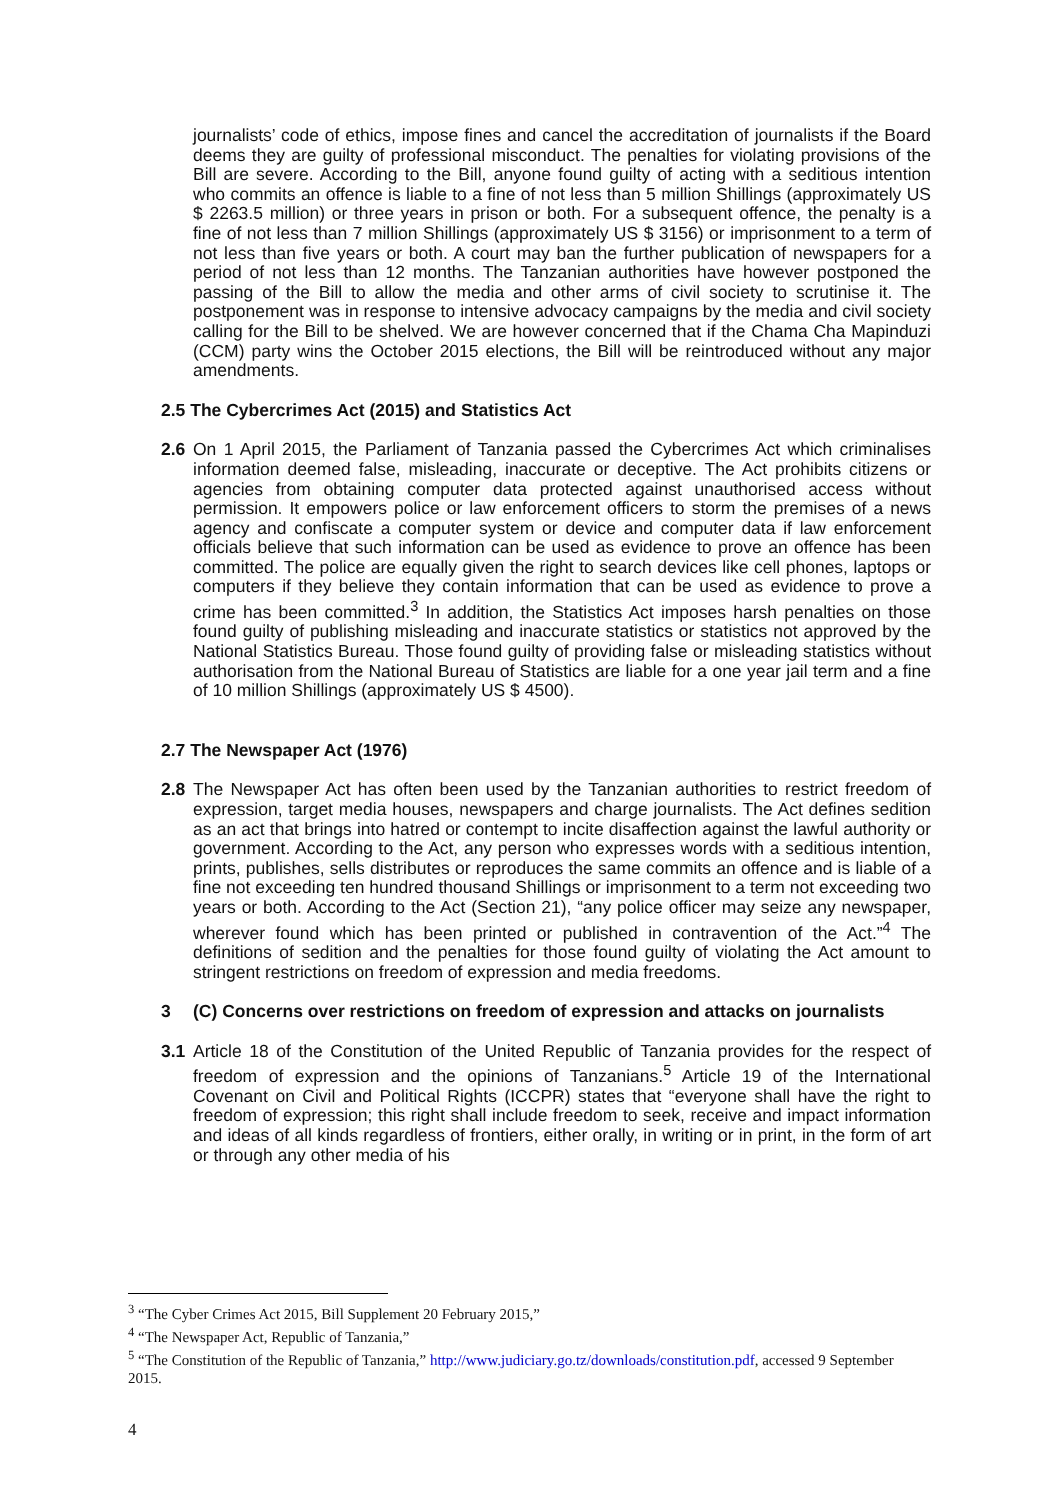journalists’ code of ethics, impose fines and cancel the accreditation of journalists if the Board deems they are guilty of professional misconduct. The penalties for violating provisions of the Bill are severe. According to the Bill, anyone found guilty of acting with a seditious intention who commits an offence is liable to a fine of not less than 5 million Shillings (approximately US $ 2263.5 million) or three years in prison or both. For a subsequent offence, the penalty is a fine of not less than 7 million Shillings (approximately US $ 3156) or imprisonment to a term of not less than five years or both. A court may ban the further publication of newspapers for a period of not less than 12 months. The Tanzanian authorities have however postponed the passing of the Bill to allow the media and other arms of civil society to scrutinise it. The postponement was in response to intensive advocacy campaigns by the media and civil society calling for the Bill to be shelved. We are however concerned that if the Chama Cha Mapinduzi (CCM) party wins the October 2015 elections, the Bill will be reintroduced without any major amendments.
2.5 The Cybercrimes Act (2015) and Statistics Act
2.6 On 1 April 2015, the Parliament of Tanzania passed the Cybercrimes Act which criminalises information deemed false, misleading, inaccurate or deceptive. The Act prohibits citizens or agencies from obtaining computer data protected against unauthorised access without permission. It empowers police or law enforcement officers to storm the premises of a news agency and confiscate a computer system or device and computer data if law enforcement officials believe that such information can be used as evidence to prove an offence has been committed. The police are equally given the right to search devices like cell phones, laptops or computers if they believe they contain information that can be used as evidence to prove a crime has been committed.<sup>3</sup> In addition, the Statistics Act imposes harsh penalties on those found guilty of publishing misleading and inaccurate statistics or statistics not approved by the National Statistics Bureau. Those found guilty of providing false or misleading statistics without authorisation from the National Bureau of Statistics are liable for a one year jail term and a fine of 10 million Shillings (approximately US $ 4500).
2.7 The Newspaper Act (1976)
2.8 The Newspaper Act has often been used by the Tanzanian authorities to restrict freedom of expression, target media houses, newspapers and charge journalists. The Act defines sedition as an act that brings into hatred or contempt to incite disaffection against the lawful authority or government. According to the Act, any person who expresses words with a seditious intention, prints, publishes, sells distributes or reproduces the same commits an offence and is liable of a fine not exceeding ten hundred thousand Shillings or imprisonment to a term not exceeding two years or both. According to the Act (Section 21), “any police officer may seize any newspaper, wherever found which has been printed or published in contravention of the Act.”<sup>4</sup> The definitions of sedition and the penalties for those found guilty of violating the Act amount to stringent restrictions on freedom of expression and media freedoms.
3 (C) Concerns over restrictions on freedom of expression and attacks on journalists
3.1 Article 18 of the Constitution of the United Republic of Tanzania provides for the respect of freedom of expression and the opinions of Tanzanians.<sup>5</sup> Article 19 of the International Covenant on Civil and Political Rights (ICCPR) states that “everyone shall have the right to freedom of expression; this right shall include freedom to seek, receive and impact information and ideas of all kinds regardless of frontiers, either orally, in writing or in print, in the form of art or through any other media of his
<sup>3</sup> “The Cyber Crimes Act 2015, Bill Supplement 20 February 2015,”
<sup>4</sup> “The Newspaper Act, Republic of Tanzania,”
<sup>5</sup> “The Constitution of the Republic of Tanzania,” http://www.judiciary.go.tz/downloads/constitution.pdf, accessed 9 September 2015.
4